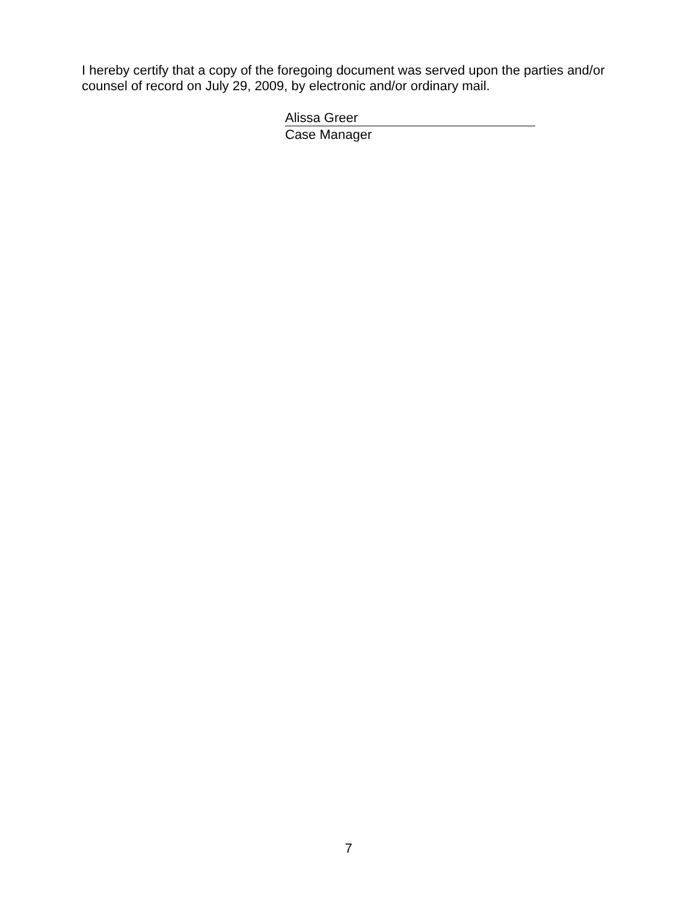I hereby certify that a copy of the foregoing document was served upon the parties and/or counsel of record on July 29, 2009, by electronic and/or ordinary mail.
Alissa Greer
Case Manager
7